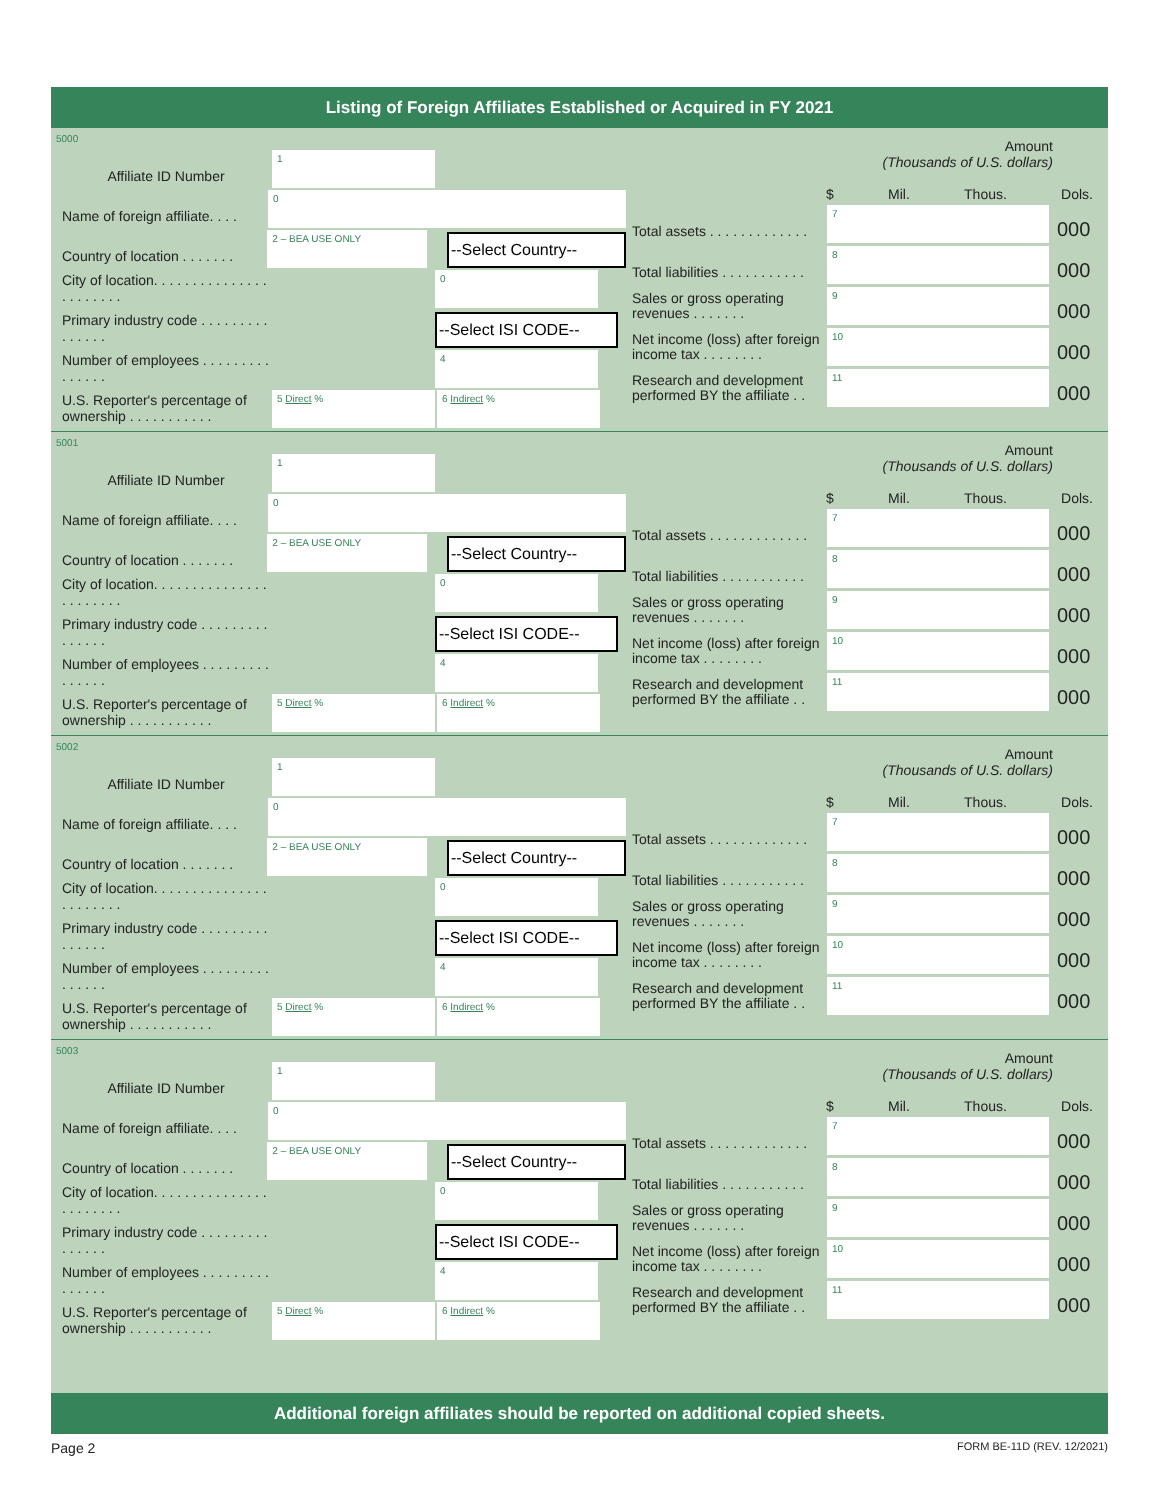Listing of Foreign Affiliates Established or Acquired in FY 2021
5000
Affiliate ID Number
1
Name of foreign affiliate. . . .
0
Country of location . . . . . . .
2 – BEA USE ONLY
--Select Country--
City of location. . . . . . . . . . . . . . . . . . . . . . .
0
Primary industry code . . . . . . . . . . . . . . .
--Select ISI CODE--
Number of employees . . . . . . . . . . . . . . .
4
U.S. Reporter's percentage of ownership . . . . . . . . . . .
5 Direct %
6 Indirect %
Amount
(Thousands of U.S. dollars)
$ Mil. Thous. Dols.
Total assets . . . . . . . . . . . . .
7
000
Total liabilities . . . . . . . . . . .
8
000
Sales or gross operating revenues . . . . . . .
9
000
Net income (loss) after foreign income tax . . . . . . . .
10
000
Research and development performed BY the affiliate . .
11
000
5001
Affiliate ID Number
1
Name of foreign affiliate. . . .
0
Country of location . . . . . . .
2 – BEA USE ONLY
--Select Country--
City of location. . . . . . . . . . . . . . . . . . . . . . .
0
Primary industry code . . . . . . . . . . . . . . .
--Select ISI CODE--
Number of employees . . . . . . . . . . . . . . .
4
U.S. Reporter's percentage of ownership . . . . . . . . . . .
5 Direct %
6 Indirect %
Amount
(Thousands of U.S. dollars)
$ Mil. Thous. Dols.
Total assets . . . . . . . . . . . . .
7
000
Total liabilities . . . . . . . . . . .
8
000
Sales or gross operating revenues . . . . . . .
9
000
Net income (loss) after foreign income tax . . . . . . . .
10
000
Research and development performed BY the affiliate . .
11
000
5002
Affiliate ID Number
1
Name of foreign affiliate. . . .
0
Country of location . . . . . . .
2 – BEA USE ONLY
--Select Country--
City of location. . . . . . . . . . . . . . . . . . . . . . .
0
Primary industry code . . . . . . . . . . . . . . .
--Select ISI CODE--
Number of employees . . . . . . . . . . . . . . .
4
U.S. Reporter's percentage of ownership . . . . . . . . . . .
5 Direct %
6 Indirect %
Amount
(Thousands of U.S. dollars)
$ Mil. Thous. Dols.
Total assets . . . . . . . . . . . . .
7
000
Total liabilities . . . . . . . . . . .
8
000
Sales or gross operating revenues . . . . . . .
9
000
Net income (loss) after foreign income tax . . . . . . . .
10
000
Research and development performed BY the affiliate . .
11
000
5003
Affiliate ID Number
1
Name of foreign affiliate. . . .
0
Country of location . . . . . . .
2 – BEA USE ONLY
--Select Country--
City of location. . . . . . . . . . . . . . . . . . . . . . .
0
Primary industry code . . . . . . . . . . . . . . .
--Select ISI CODE--
Number of employees . . . . . . . . . . . . . . .
4
U.S. Reporter's percentage of ownership . . . . . . . . . . .
5 Direct %
6 Indirect %
Amount
(Thousands of U.S. dollars)
$ Mil. Thous. Dols.
Total assets . . . . . . . . . . . . .
7
000
Total liabilities . . . . . . . . . . .
8
000
Sales or gross operating revenues . . . . . . .
9
000
Net income (loss) after foreign income tax . . . . . . . .
10
000
Research and development performed BY the affiliate . .
11
000
Additional foreign affiliates should be reported on additional copied sheets.
Page 2 FORM BE-11D (REV. 12/2021)